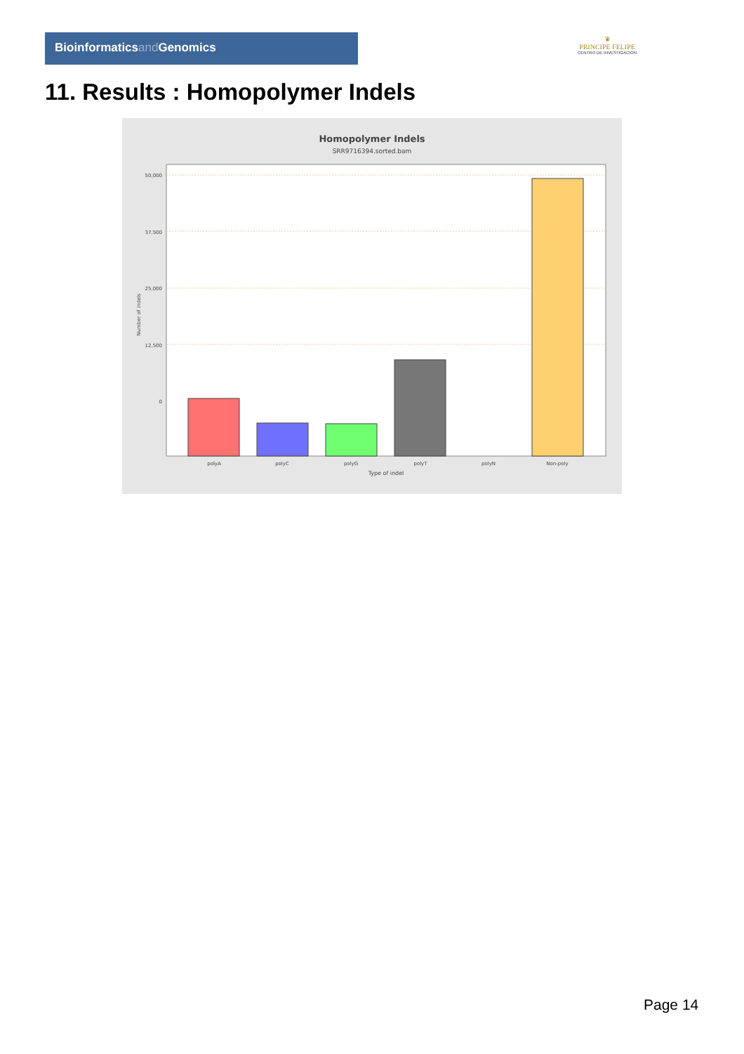Bioinformaticsand Genomics
♛
PRINCIPE FELIPE
CENTRO DE INVESTIGACION
11. Results : Homopolymer Indels
Homopolymer Indels
SRR9716394.sorted.bam
50,000
37,500
25,000
12,500
0
polyA
polyC
polyG
polyT
polyN
Non-poly
Type of indel
Number of indels
Page 14